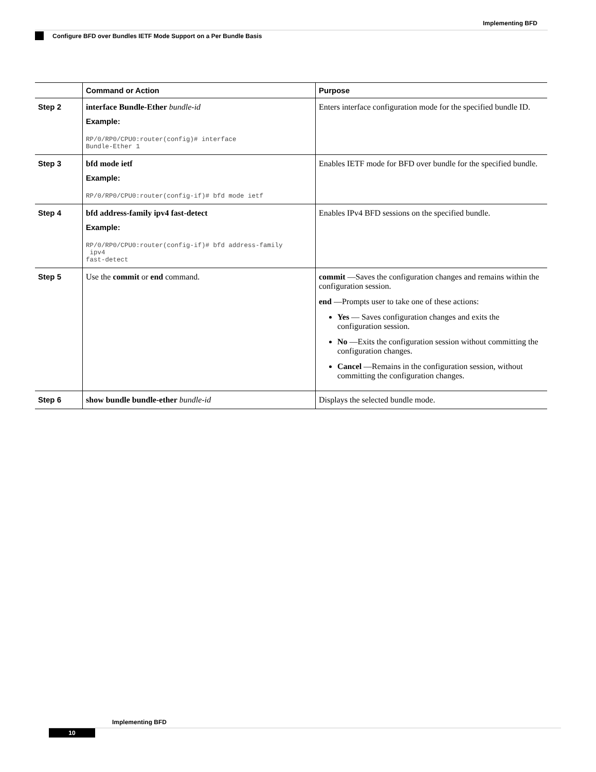Implementing BFD
Configure BFD over Bundles IETF Mode Support on a Per Bundle Basis
| | Command or Action | Purpose |
| --- | --- | --- |
| Step 2 | interface Bundle-Ether bundle-id Example: RP/0/RP0/CPU0:router(config)# interface Bundle-Ether 1 | Enters interface configuration mode for the specified bundle ID. |
| Step 3 | bfd mode ietf Example: RP/0/RP0/CPU0:router(config-if)# bfd mode ietf | Enables IETF mode for BFD over bundle for the specified bundle. |
| Step 4 | bfd address-family ipv4 fast-detect Example: RP/0/RP0/CPU0:router(config-if)# bfd address-family ipv4 fast-detect | Enables IPv4 BFD sessions on the specified bundle. |
| Step 5 | Use the commit or end command. | commit —Saves the configuration changes and remains within the configuration session. end —Prompts user to take one of these actions: Yes — Saves configuration changes and exits the configuration session. No —Exits the configuration session without committing the configuration changes. Cancel —Remains in the configuration session, without committing the configuration changes. |
| Step 6 | show bundle bundle-ether bundle-id | Displays the selected bundle mode. |
Implementing BFD
10